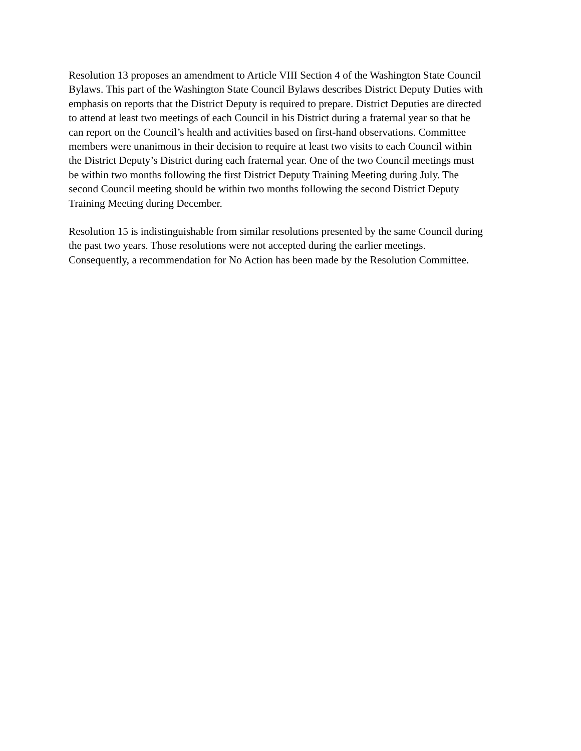Resolution 13 proposes an amendment to Article VIII Section 4 of the Washington State Council
Bylaws. This part of the Washington State Council Bylaws describes District Deputy Duties with
emphasis on reports that the District Deputy is required to prepare. District Deputies are directed
to attend at least two meetings of each Council in his District during a fraternal year so that he
can report on the Council’s health and activities based on first-hand observations. Committee
members were unanimous in their decision to require at least two visits to each Council within
the District Deputy’s District during each fraternal year. One of the two Council meetings must
be within two months following the first District Deputy Training Meeting during July. The
second Council meeting should be within two months following the second District Deputy
Training Meeting during December.
Resolution 15 is indistinguishable from similar resolutions presented by the same Council during
the past two years. Those resolutions were not accepted during the earlier meetings.
Consequently, a recommendation for No Action has been made by the Resolution Committee.